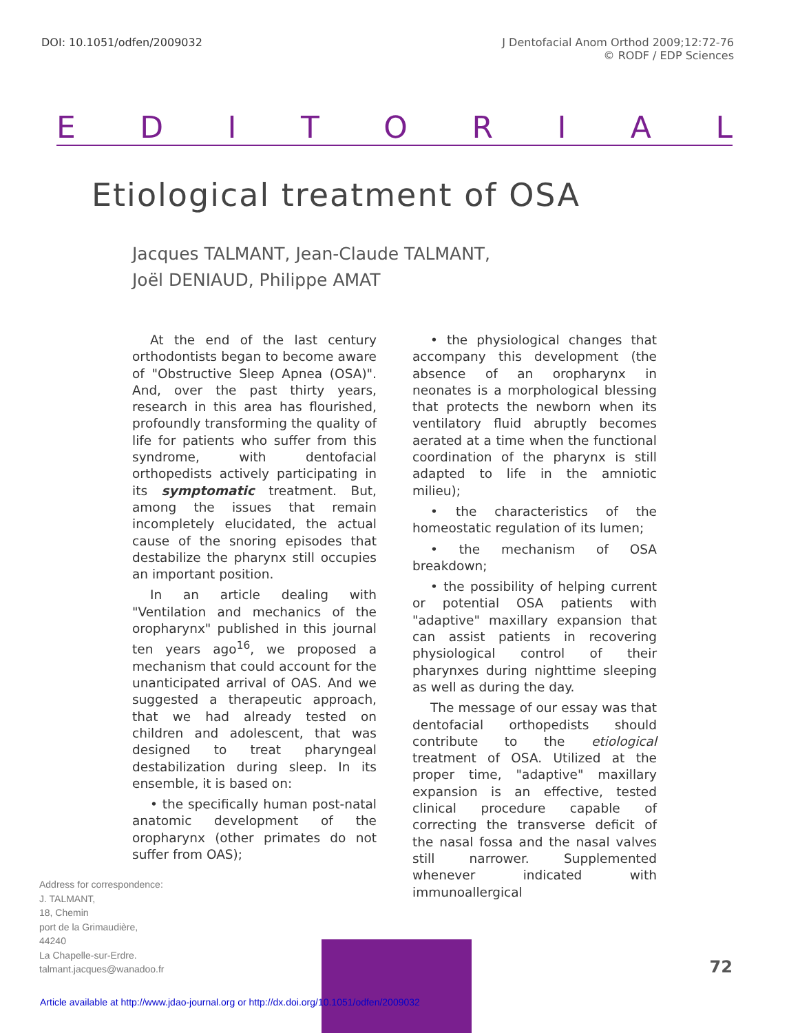DOI: 10.1051/odfen/2009032 J Dentofacial Anom Orthod 2009;12:72-76
© RODF / EDP Sciences
EDITORIAL
Etiological treatment of OSA
Jacques TALMANT, Jean-Claude TALMANT,
Joël DENIAUD, Philippe AMAT
At the end of the last century orthodontists began to become aware of "Obstructive Sleep Apnea (OSA)". And, over the past thirty years, research in this area has flourished, profoundly transforming the quality of life for patients who suffer from this syndrome, with dentofacial orthopedists actively participating in its symptomatic treatment. But, among the issues that remain incompletely elucidated, the actual cause of the snoring episodes that destabilize the pharynx still occupies an important position.
In an article dealing with "Ventilation and mechanics of the oropharynx" published in this journal ten years ago<sup>16</sup>, we proposed a mechanism that could account for the unanticipated arrival of OAS. And we suggested a therapeutic approach, that we had already tested on children and adolescent, that was designed to treat pharyngeal destabilization during sleep. In its ensemble, it is based on:
• the specifically human post-natal anatomic development of the oropharynx (other primates do not suffer from OAS);
• the physiological changes that accompany this development (the absence of an oropharynx in neonates is a morphological blessing that protects the newborn when its ventilatory fluid abruptly becomes aerated at a time when the functional coordination of the pharynx is still adapted to life in the amniotic milieu);
• the characteristics of the homeostatic regulation of its lumen;
• the mechanism of OSA breakdown;
• the possibility of helping current or potential OSA patients with "adaptive" maxillary expansion that can assist patients in recovering physiological control of their pharynxes during nighttime sleeping as well as during the day.
The message of our essay was that dentofacial orthopedists should contribute to the etiological treatment of OSA. Utilized at the proper time, "adaptive" maxillary expansion is an effective, tested clinical procedure capable of correcting the transverse deficit of the nasal fossa and the nasal valves still narrower. Supplemented whenever indicated with immunoallergical
Address for correspondence:
J. TALMANT,
18, Chemin
port de la Grimaudière,
44240
La Chapelle-sur-Erdre.
talmant.jacques@wanadoo.fr
72
Article available at http://www.jdao-journal.org or http://dx.doi.org/10.1051/odfen/2009032